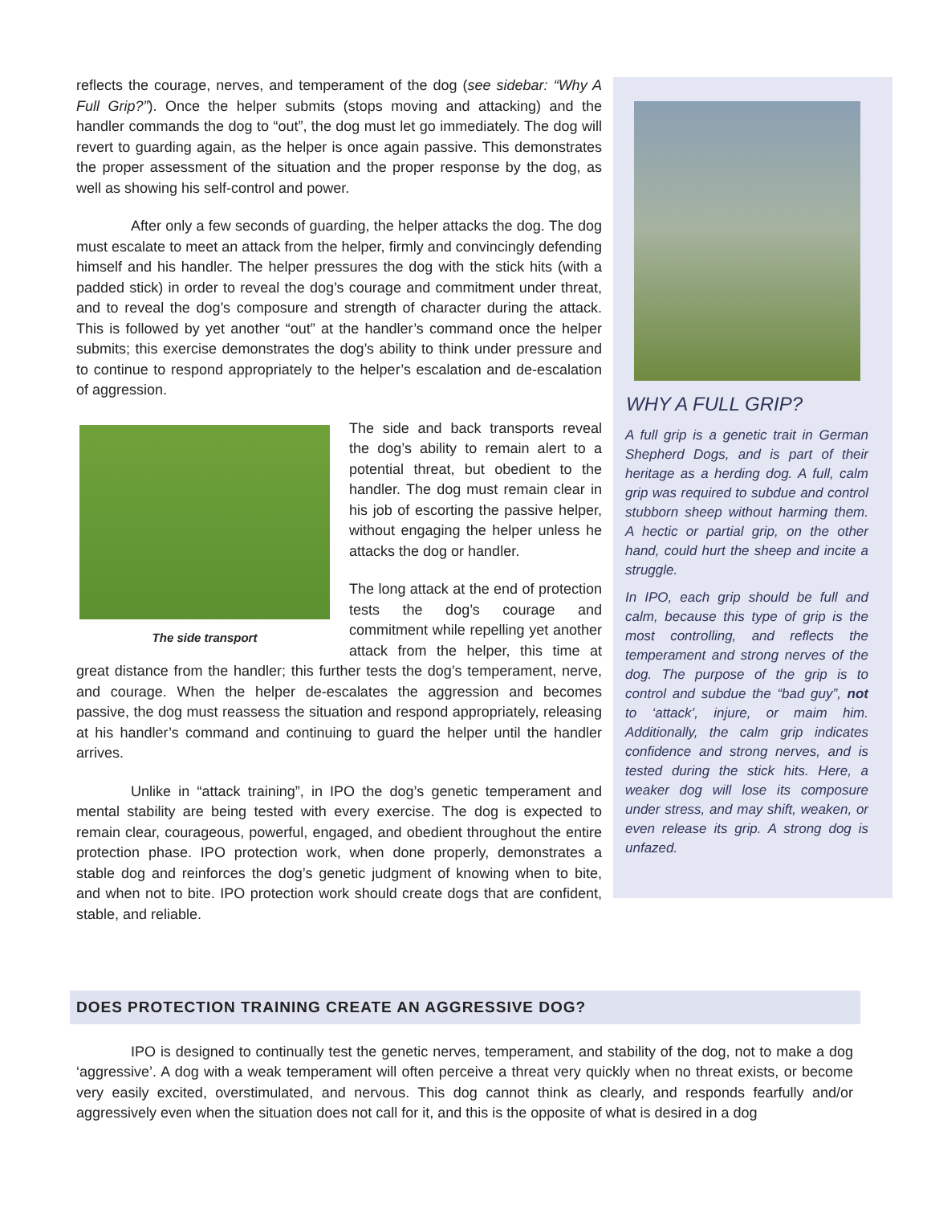reflects the courage, nerves, and temperament of the dog (see sidebar: “Why A Full Grip?”). Once the helper submits (stops moving and attacking) and the handler commands the dog to “out”, the dog must let go immediately. The dog will revert to guarding again, as the helper is once again passive. This demonstrates the proper assessment of the situation and the proper response by the dog, as well as showing his self-control and power.
After only a few seconds of guarding, the helper attacks the dog. The dog must escalate to meet an attack from the helper, firmly and convincingly defending himself and his handler. The helper pressures the dog with the stick hits (with a padded stick) in order to reveal the dog’s courage and commitment under threat, and to reveal the dog’s composure and strength of character during the attack. This is followed by yet another “out” at the handler’s command once the helper submits; this exercise demonstrates the dog’s ability to think under pressure and to continue to respond appropriately to the helper’s escalation and de-escalation of aggression.
The side transport
The side and back transports reveal the dog’s ability to remain alert to a potential threat, but obedient to the handler. The dog must remain clear in his job of escorting the passive helper, without engaging the helper unless he attacks the dog or handler.
The long attack at the end of protection tests the dog’s courage and commitment while repelling yet another attack from the helper, this time at great distance from the handler; this further tests the dog’s temperament, nerve, and courage. When the helper de-escalates the aggression and becomes passive, the dog must reassess the situation and respond appropriately, releasing at his handler’s command and continuing to guard the helper until the handler arrives.
Unlike in “attack training”, in IPO the dog’s genetic temperament and mental stability are being tested with every exercise. The dog is expected to remain clear, courageous, powerful, engaged, and obedient throughout the entire protection phase. IPO protection work, when done properly, demonstrates a stable dog and reinforces the dog’s genetic judgment of knowing when to bite, and when not to bite. IPO protection work should create dogs that are confident, stable, and reliable.
WHY A FULL GRIP?
A full grip is a genetic trait in German Shepherd Dogs, and is part of their heritage as a herding dog. A full, calm grip was required to subdue and control stubborn sheep without harming them. A hectic or partial grip, on the other hand, could hurt the sheep and incite a struggle.
In IPO, each grip should be full and calm, because this type of grip is the most controlling, and reflects the temperament and strong nerves of the dog. The purpose of the grip is to control and subdue the “bad guy”, not to ‘attack’, injure, or maim him. Additionally, the calm grip indicates confidence and strong nerves, and is tested during the stick hits. Here, a weaker dog will lose its composure under stress, and may shift, weaken, or even release its grip. A strong dog is unfazed.
DOES PROTECTION TRAINING CREATE AN AGGRESSIVE DOG?
IPO is designed to continually test the genetic nerves, temperament, and stability of the dog, not to make a dog ‘aggressive’. A dog with a weak temperament will often perceive a threat very quickly when no threat exists, or become very easily excited, overstimulated, and nervous. This dog cannot think as clearly, and responds fearfully and/or aggressively even when the situation does not call for it, and this is the opposite of what is desired in a dog